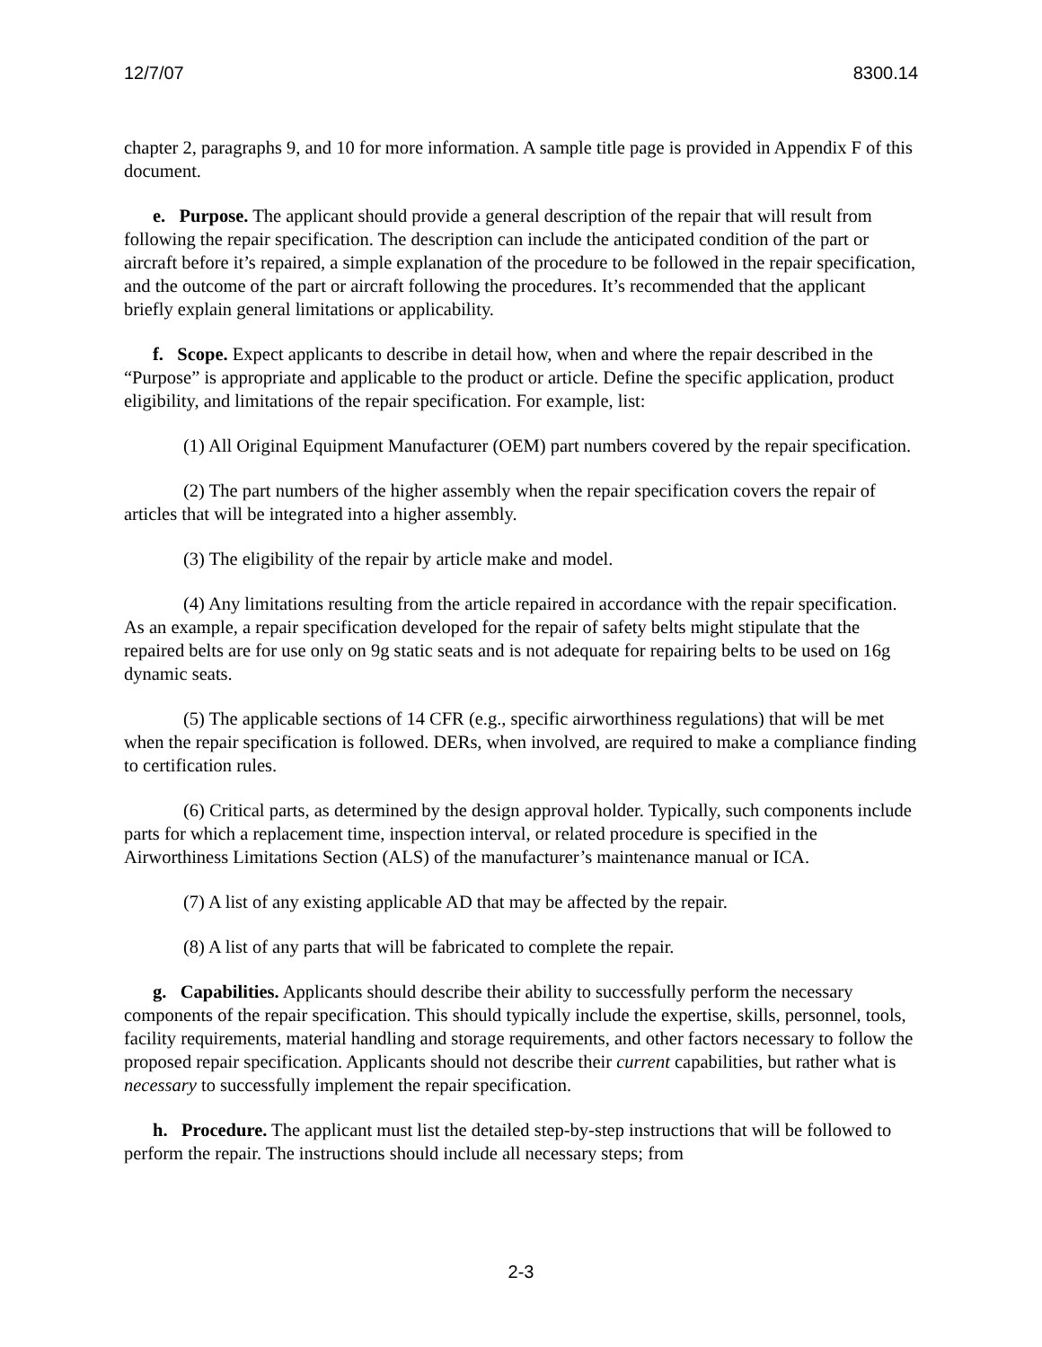12/7/07 8300.14
chapter 2, paragraphs 9, and 10 for more information. A sample title page is provided in Appendix F of this document.
e. Purpose. The applicant should provide a general description of the repair that will result from following the repair specification. The description can include the anticipated condition of the part or aircraft before it’s repaired, a simple explanation of the procedure to be followed in the repair specification, and the outcome of the part or aircraft following the procedures. It’s recommended that the applicant briefly explain general limitations or applicability.
f. Scope. Expect applicants to describe in detail how, when and where the repair described in the “Purpose” is appropriate and applicable to the product or article. Define the specific application, product eligibility, and limitations of the repair specification. For example, list:
(1) All Original Equipment Manufacturer (OEM) part numbers covered by the repair specification.
(2) The part numbers of the higher assembly when the repair specification covers the repair of articles that will be integrated into a higher assembly.
(3) The eligibility of the repair by article make and model.
(4) Any limitations resulting from the article repaired in accordance with the repair specification. As an example, a repair specification developed for the repair of safety belts might stipulate that the repaired belts are for use only on 9g static seats and is not adequate for repairing belts to be used on 16g dynamic seats.
(5) The applicable sections of 14 CFR (e.g., specific airworthiness regulations) that will be met when the repair specification is followed. DERs, when involved, are required to make a compliance finding to certification rules.
(6) Critical parts, as determined by the design approval holder. Typically, such components include parts for which a replacement time, inspection interval, or related procedure is specified in the Airworthiness Limitations Section (ALS) of the manufacturer’s maintenance manual or ICA.
(7) A list of any existing applicable AD that may be affected by the repair.
(8) A list of any parts that will be fabricated to complete the repair.
g. Capabilities. Applicants should describe their ability to successfully perform the necessary components of the repair specification. This should typically include the expertise, skills, personnel, tools, facility requirements, material handling and storage requirements, and other factors necessary to follow the proposed repair specification. Applicants should not describe their current capabilities, but rather what is necessary to successfully implement the repair specification.
h. Procedure. The applicant must list the detailed step-by-step instructions that will be followed to perform the repair. The instructions should include all necessary steps; from
2-3